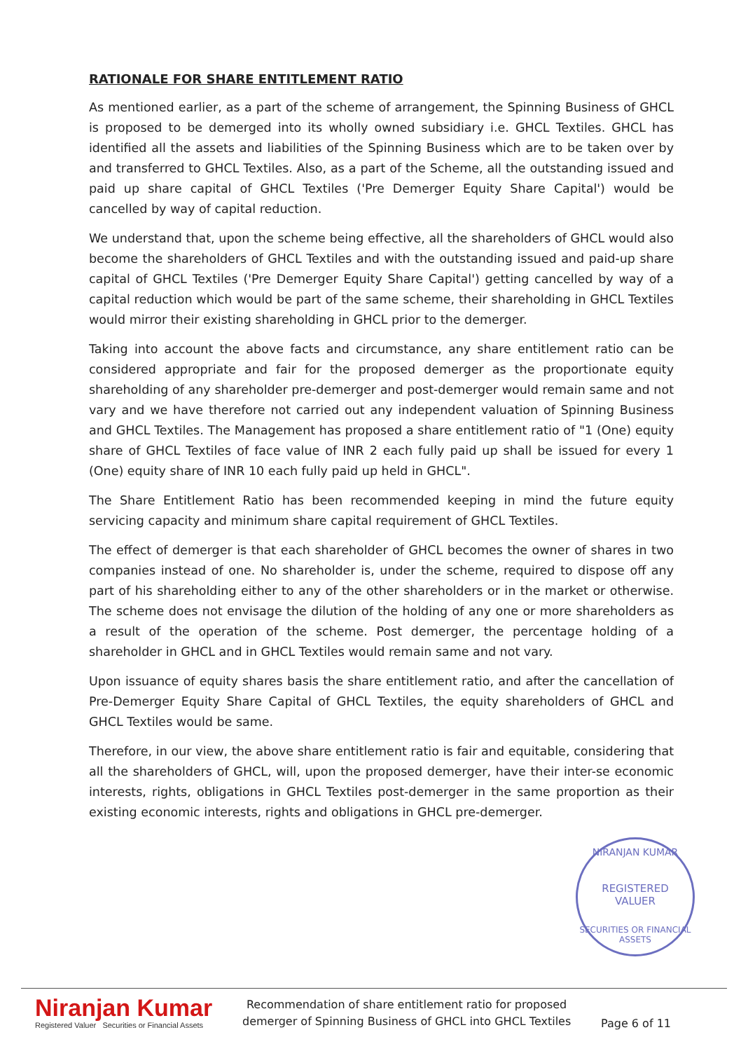RATIONALE FOR SHARE ENTITLEMENT RATIO
As mentioned earlier, as a part of the scheme of arrangement, the Spinning Business of GHCL is proposed to be demerged into its wholly owned subsidiary i.e. GHCL Textiles. GHCL has identified all the assets and liabilities of the Spinning Business which are to be taken over by and transferred to GHCL Textiles. Also, as a part of the Scheme, all the outstanding issued and paid up share capital of GHCL Textiles ('Pre Demerger Equity Share Capital') would be cancelled by way of capital reduction.
We understand that, upon the scheme being effective, all the shareholders of GHCL would also become the shareholders of GHCL Textiles and with the outstanding issued and paid-up share capital of GHCL Textiles ('Pre Demerger Equity Share Capital') getting cancelled by way of a capital reduction which would be part of the same scheme, their shareholding in GHCL Textiles would mirror their existing shareholding in GHCL prior to the demerger.
Taking into account the above facts and circumstance, any share entitlement ratio can be considered appropriate and fair for the proposed demerger as the proportionate equity shareholding of any shareholder pre-demerger and post-demerger would remain same and not vary and we have therefore not carried out any independent valuation of Spinning Business and GHCL Textiles. The Management has proposed a share entitlement ratio of "1 (One) equity share of GHCL Textiles of face value of INR 2 each fully paid up shall be issued for every 1 (One) equity share of INR 10 each fully paid up held in GHCL".
The Share Entitlement Ratio has been recommended keeping in mind the future equity servicing capacity and minimum share capital requirement of GHCL Textiles.
The effect of demerger is that each shareholder of GHCL becomes the owner of shares in two companies instead of one. No shareholder is, under the scheme, required to dispose off any part of his shareholding either to any of the other shareholders or in the market or otherwise. The scheme does not envisage the dilution of the holding of any one or more shareholders as a result of the operation of the scheme. Post demerger, the percentage holding of a shareholder in GHCL and in GHCL Textiles would remain same and not vary.
Upon issuance of equity shares basis the share entitlement ratio, and after the cancellation of Pre-Demerger Equity Share Capital of GHCL Textiles, the equity shareholders of GHCL and GHCL Textiles would be same.
Therefore, in our view, the above share entitlement ratio is fair and equitable, considering that all the shareholders of GHCL, will, upon the proposed demerger, have their inter-se economic interests, rights, obligations in GHCL Textiles post-demerger in the same proportion as their existing economic interests, rights and obligations in GHCL pre-demerger.
NIRANJAN KUMAR
REGISTERED
VALUER
SECURITIES OR FINANCIAL ASSETS
Niranjan Kumar
Registered Valuer Securities or Financial Assets
Recommendation of share entitlement ratio for proposed
demerger of Spinning Business of GHCL into GHCL Textiles
Page 6 of 11